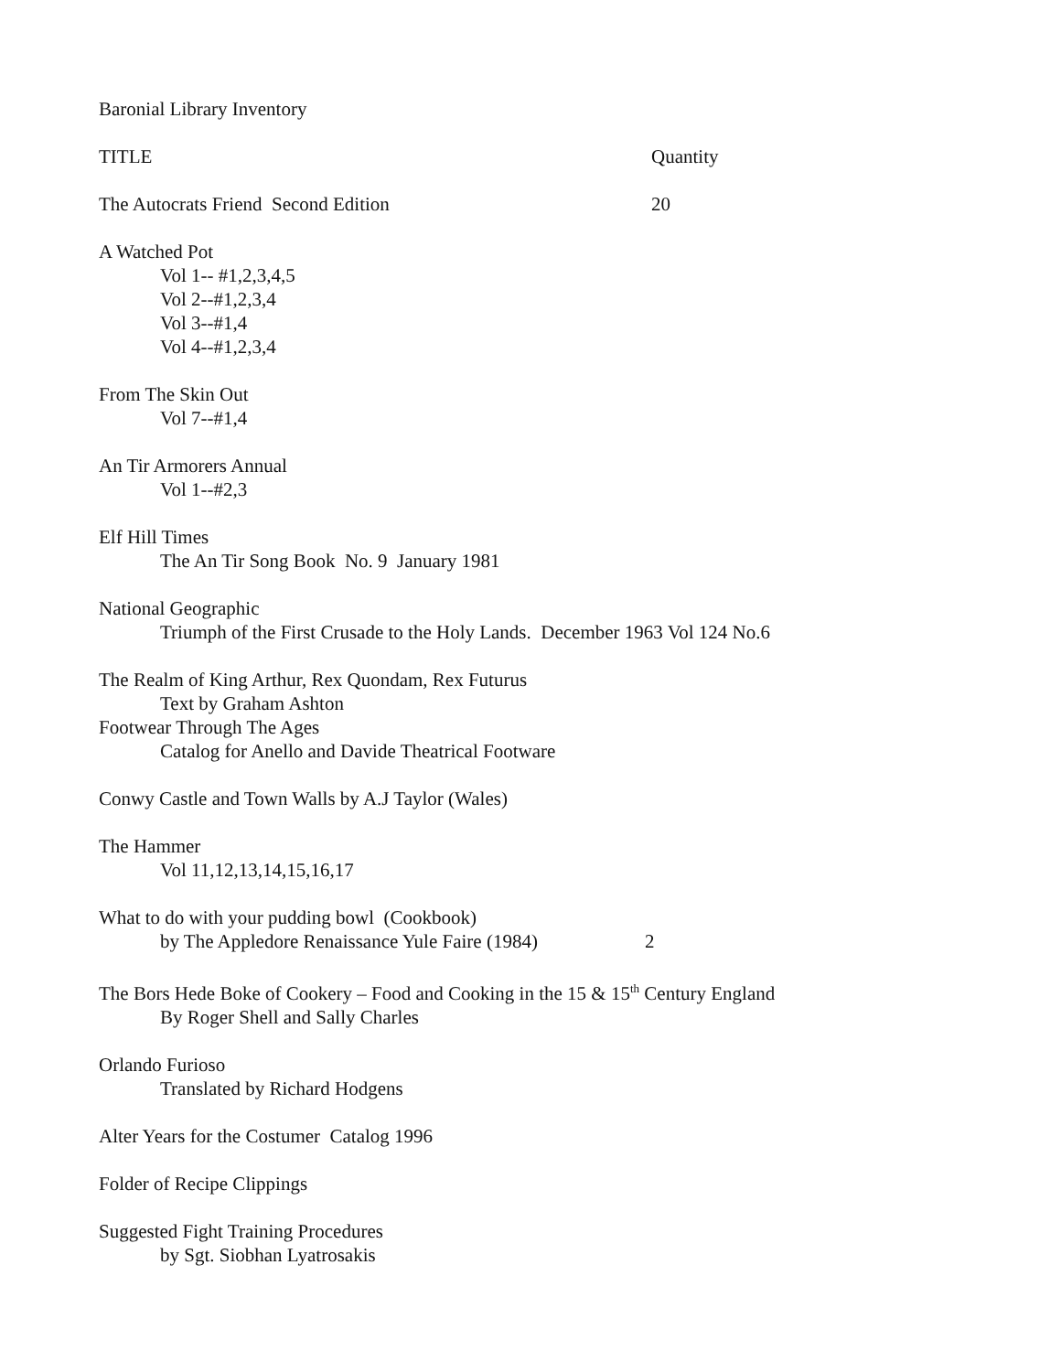Baronial Library Inventory
TITLE Quantity
The Autocrats Friend Second Edition 20
A Watched Pot
Vol 1-- #1,2,3,4,5
Vol 2--#1,2,3,4
Vol 3--#1,4
Vol 4--#1,2,3,4
From The Skin Out
Vol 7--#1,4
An Tir Armorers Annual
Vol 1--#2,3
Elf Hill Times
The An Tir Song Book No. 9 January 1981
National Geographic
Triumph of the First Crusade to the Holy Lands. December 1963 Vol 124 No.6
The Realm of King Arthur, Rex Quondam, Rex Futurus
Text by Graham Ashton
Footwear Through The Ages
Catalog for Anello and Davide Theatrical Footware
Conwy Castle and Town Walls by A.J Taylor (Wales)
The Hammer
Vol 11,12,13,14,15,16,17
What to do with your pudding bowl (Cookbook)
by The Appledore Renaissance Yule Faire (1984) 2
The Bors Hede Boke of Cookery – Food and Cooking in the 15 & 15<sup>th</sup> Century England
By Roger Shell and Sally Charles
Orlando Furioso
Translated by Richard Hodgens
Alter Years for the Costumer Catalog 1996
Folder of Recipe Clippings
Suggested Fight Training Procedures
by Sgt. Siobhan Lyatrosakis